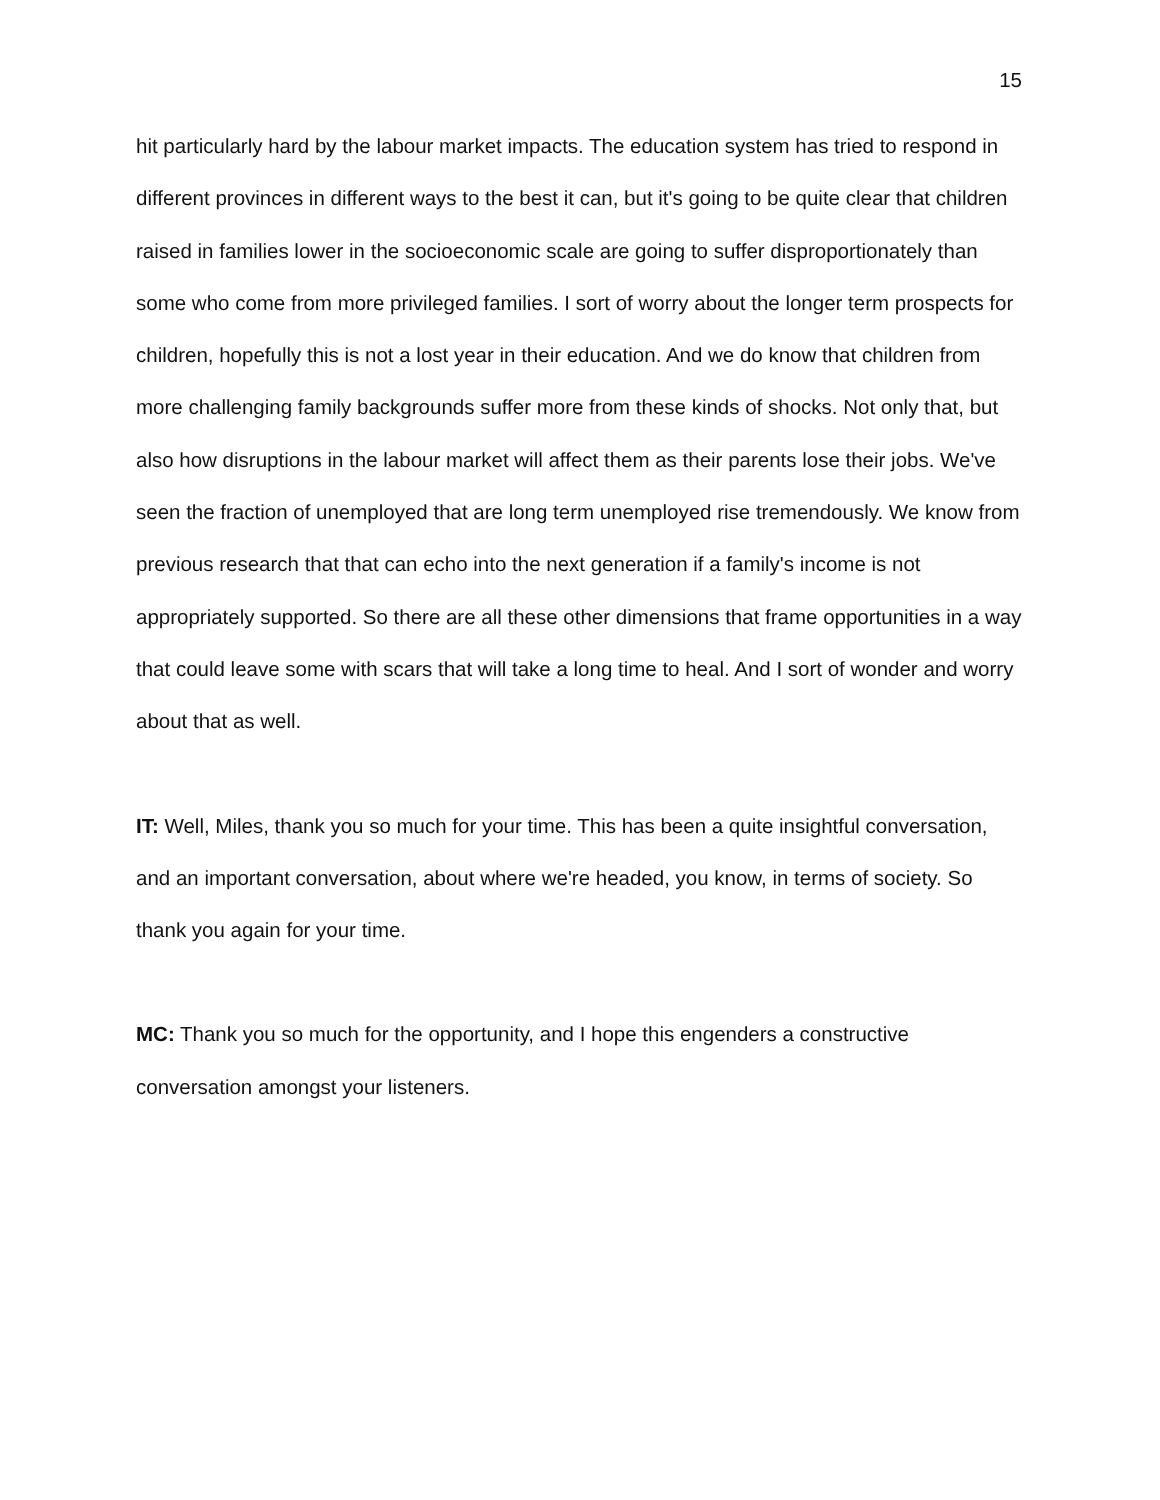15
hit particularly hard by the labour market impacts. The education system has tried to respond in different provinces in different ways to the best it can, but it's going to be quite clear that children raised in families lower in the socioeconomic scale are going to suffer disproportionately than some who come from more privileged families. I sort of worry about the longer term prospects for children, hopefully this is not a lost year in their education. And we do know that children from more challenging family backgrounds suffer more from these kinds of shocks. Not only that, but also how disruptions in the labour market will affect them as their parents lose their jobs. We've seen the fraction of unemployed that are long term unemployed rise tremendously. We know from previous research that that can echo into the next generation if a family's income is not appropriately supported. So there are all these other dimensions that frame opportunities in a way that could leave some with scars that will take a long time to heal. And I sort of wonder and worry about that as well.
IT: Well, Miles, thank you so much for your time. This has been a quite insightful conversation, and an important conversation, about where we're headed, you know, in terms of society. So thank you again for your time.
MC: Thank you so much for the opportunity, and I hope this engenders a constructive conversation amongst your listeners.